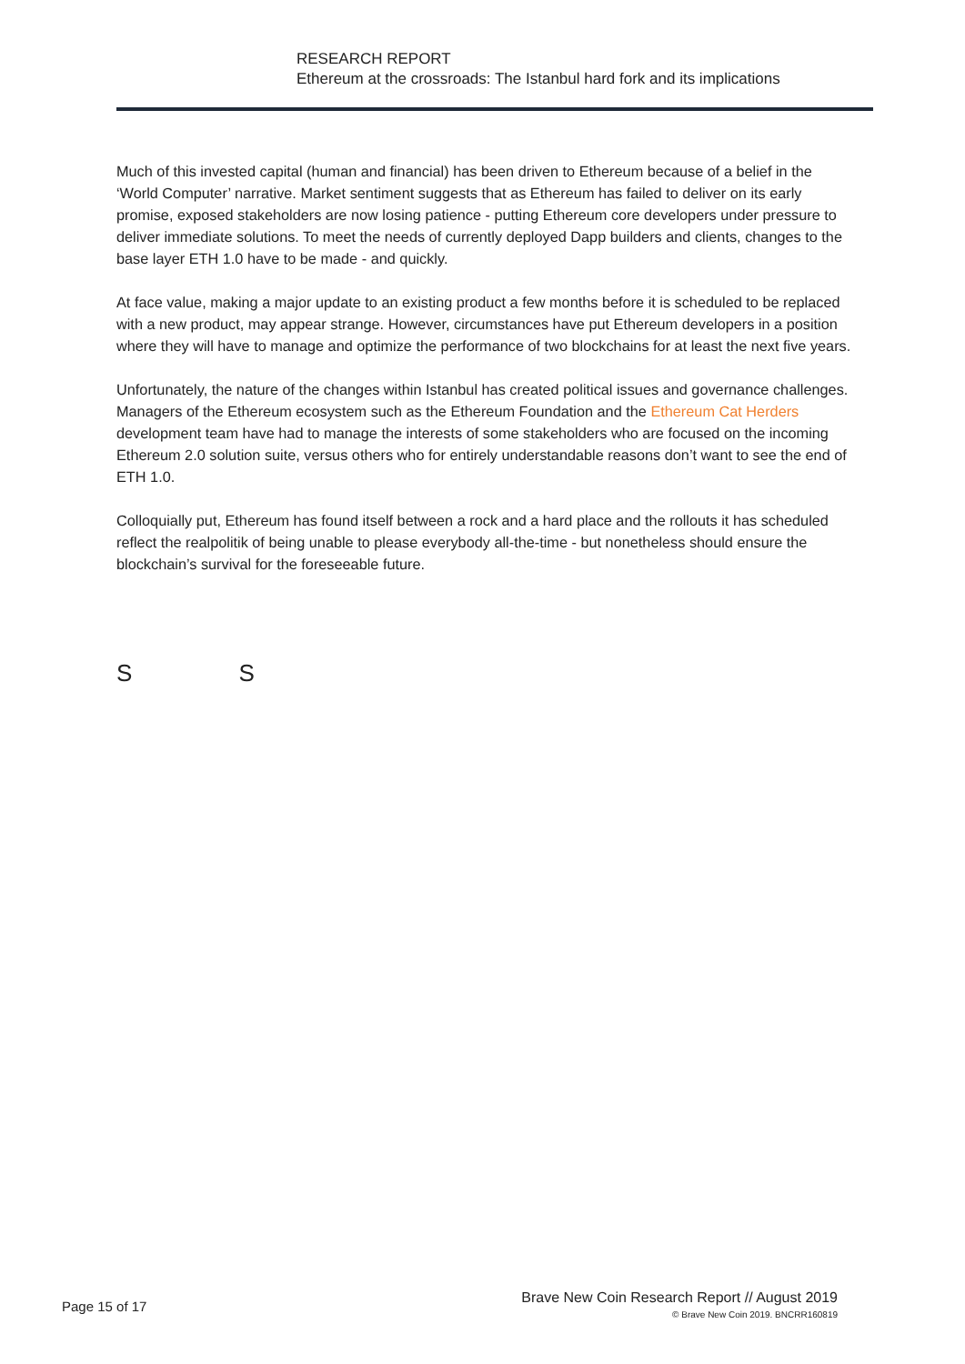RESEARCH REPORT
Ethereum at the crossroads: The Istanbul hard fork and its implications
Much of this invested capital (human and financial) has been driven to Ethereum because of a belief in the ‘World Computer’ narrative. Market sentiment suggests that as Ethereum has failed to deliver on its early promise, exposed stakeholders are now losing patience - putting Ethereum core developers under pressure to deliver immediate solutions. To meet the needs of currently deployed Dapp builders and clients, changes to the base layer ETH 1.0 have to be made - and quickly.
At face value, making a major update to an existing product a few months before it is scheduled to be replaced with a new product, may appear strange. However, circumstances have put Ethereum developers in a position where they will have to manage and optimize the performance of two blockchains for at least the next five years.
Unfortunately, the nature of the changes within Istanbul has created political issues and governance challenges. Managers of the Ethereum ecosystem such as the Ethereum Foundation and the Ethereum Cat Herders development team have had to manage the interests of some stakeholders who are focused on the incoming Ethereum 2.0 solution suite, versus others who for entirely understandable reasons don’t want to see the end of ETH 1.0.
Colloquially put, Ethereum has found itself between a rock and a hard place and the rollouts it has scheduled reflect the realpolitik of being unable to please everybody all-the-time - but nonetheless should ensure the blockchain’s survival for the foreseeable future.
S S
Page 15 of 17
Brave New Coin Research Report // August 2019
© Brave New Coin 2019. BNCRR160819